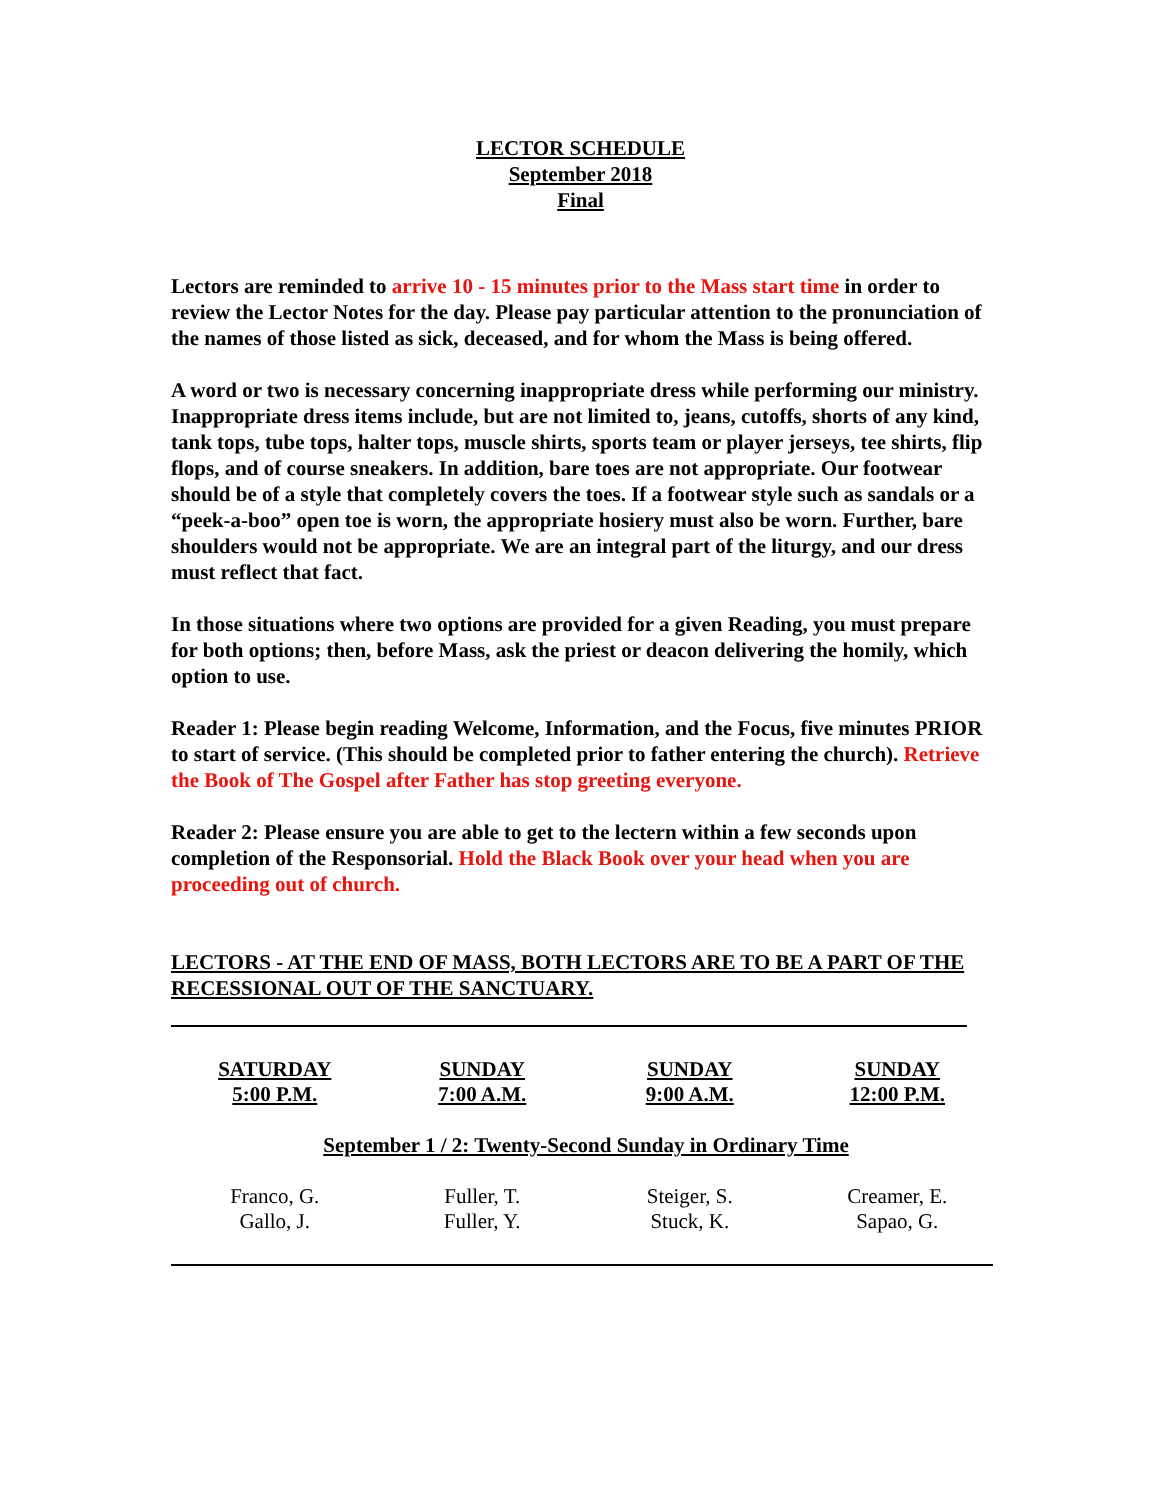LECTOR SCHEDULE
September 2018
Final
Lectors are reminded to arrive 10 - 15 minutes prior to the Mass start time in order to review the Lector Notes for the day. Please pay particular attention to the pronunciation of the names of those listed as sick, deceased, and for whom the Mass is being offered.
A word or two is necessary concerning inappropriate dress while performing our ministry. Inappropriate dress items include, but are not limited to, jeans, cutoffs, shorts of any kind, tank tops, tube tops, halter tops, muscle shirts, sports team or player jerseys, tee shirts, flip flops, and of course sneakers. In addition, bare toes are not appropriate. Our footwear should be of a style that completely covers the toes. If a footwear style such as sandals or a “peek-a-boo” open toe is worn, the appropriate hosiery must also be worn. Further, bare shoulders would not be appropriate. We are an integral part of the liturgy, and our dress must reflect that fact.
In those situations where two options are provided for a given Reading, you must prepare for both options; then, before Mass, ask the priest or deacon delivering the homily, which option to use.
Reader 1: Please begin reading Welcome, Information, and the Focus, five minutes PRIOR to start of service. (This should be completed prior to father entering the church). Retrieve the Book of The Gospel after Father has stop greeting everyone.
Reader 2: Please ensure you are able to get to the lectern within a few seconds upon completion of the Responsorial. Hold the Black Book over your head when you are proceeding out of church.
LECTORS - AT THE END OF MASS, BOTH LECTORS ARE TO BE A PART OF THE RECESSIONAL OUT OF THE SANCTUARY.
| SATURDAY 5:00 P.M. | SUNDAY 7:00 A.M. | SUNDAY 9:00 A.M. | SUNDAY 12:00 P.M. |
| --- | --- | --- | --- |
| September 1 / 2: Twenty-Second Sunday in Ordinary Time | | | |
| Franco, G. Gallo, J. | Fuller, T. Fuller, Y. | Steiger, S. Stuck, K. | Creamer, E. Sapao, G. |